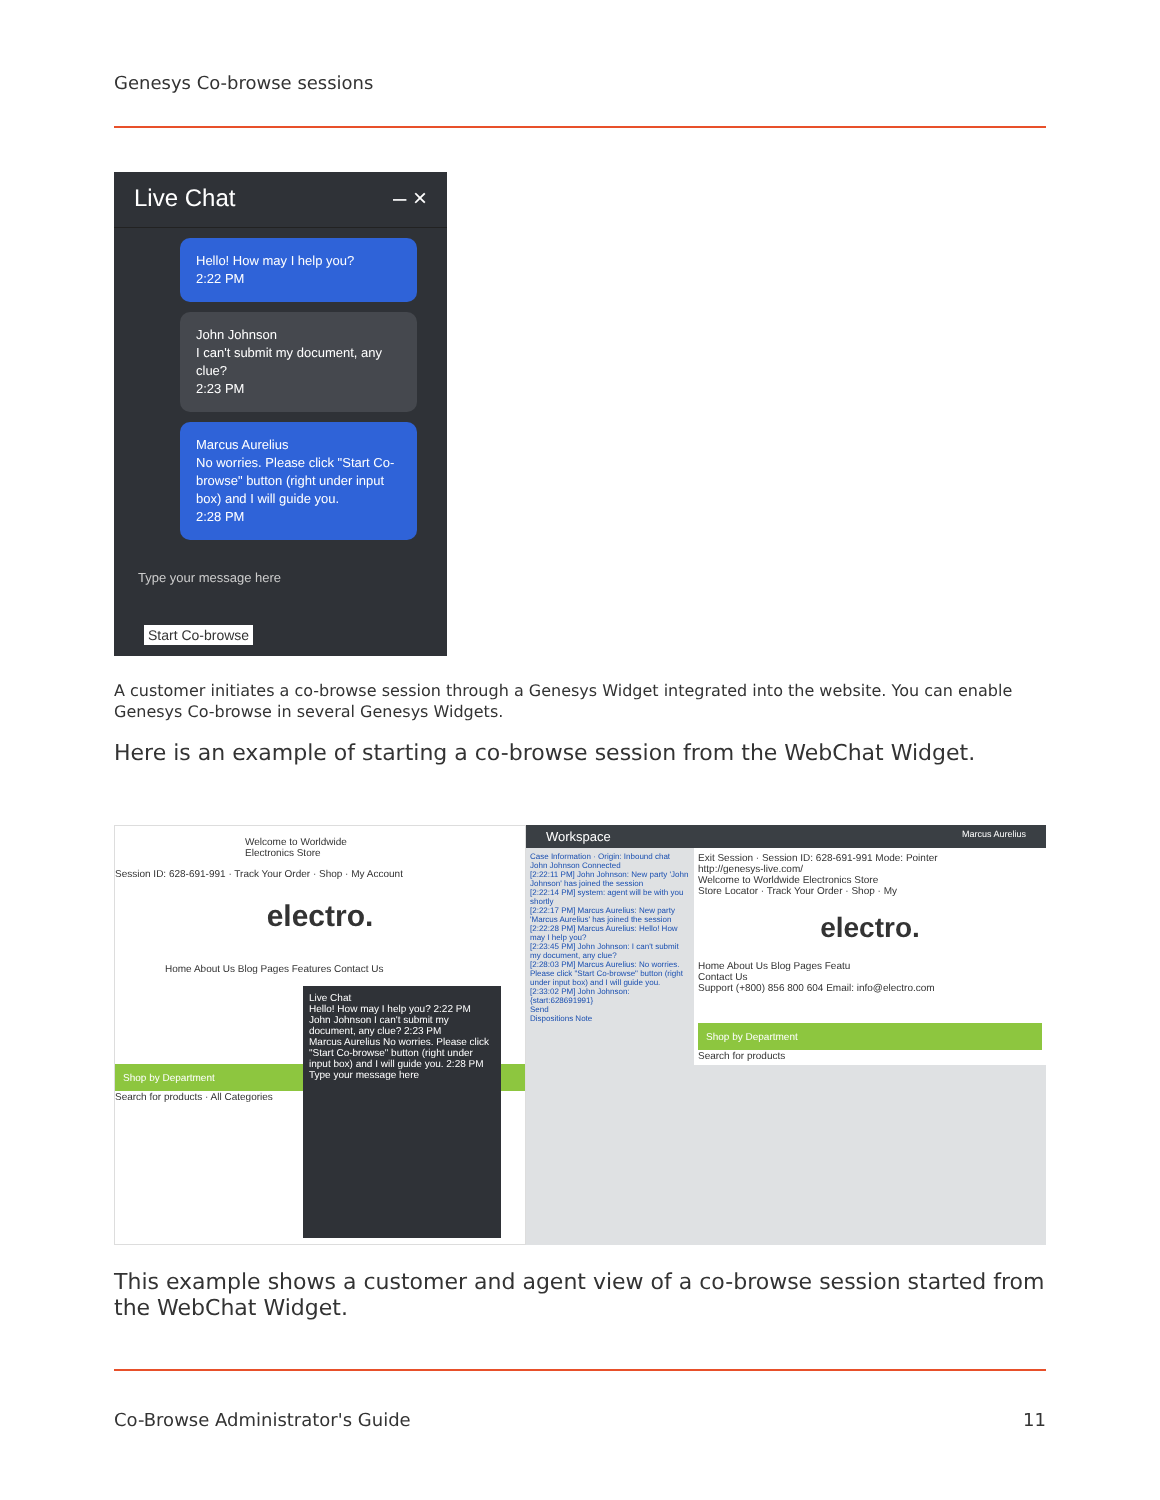Genesys Co-browse sessions
Live Chat – ×
Hello! How may I help you?
2:22 PM
John Johnson
I can't submit my document, any clue?
2:23 PM
Marcus Aurelius
No worries. Please click "Start Co-browse" button (right under input box) and I will guide you.
2:28 PM
Type your message here
Start Co-browse
A customer initiates a co-browse session through a Genesys Widget integrated into the website. You can enable Genesys Co-browse in several Genesys Widgets.
Here is an example of starting a co-browse session from the WebChat Widget.
Welcome to Worldwide Electronics Store
Session ID: 628-691-991 · Track Your Order · Shop · My Account
electro.
Home About Us Blog Pages Features Contact Us
Shop by Department
Search for products · All Categories
Live Chat
Hello! How may I help you? 2:22 PM
John Johnson I can't submit my document, any clue? 2:23 PM
Marcus Aurelius No worries. Please click "Start Co-browse" button (right under input box) and I will guide you. 2:28 PM
Type your message here
Workspace Marcus Aurelius
Case Information · Origin: Inbound chat
John Johnson Connected
[2:22:11 PM] John Johnson: New party 'John Johnson' has joined the session
[2:22:14 PM] system: agent will be with you shortly
[2:22:17 PM] Marcus Aurelius: New party 'Marcus Aurelius' has joined the session
[2:22:28 PM] Marcus Aurelius: Hello! How may I help you?
[2:23:45 PM] John Johnson: I can't submit my document, any clue?
[2:28:03 PM] Marcus Aurelius: No worries. Please click "Start Co-browse" button (right under input box) and I will guide you.
[2:33:02 PM] John Johnson: {start:628691991}
Send
Dispositions Note
Exit Session · Session ID: 628-691-991 Mode: Pointer
http://genesys-live.com/
Welcome to Worldwide Electronics Store
Store Locator · Track Your Order · Shop · My
electro.
Home About Us Blog Pages Featu
Contact Us
Support (+800) 856 800 604 Email: info@electro.com
Shop by Department
Search for products
This example shows a customer and agent view of a co-browse session started from the WebChat Widget.
Co-Browse Administrator's Guide 11